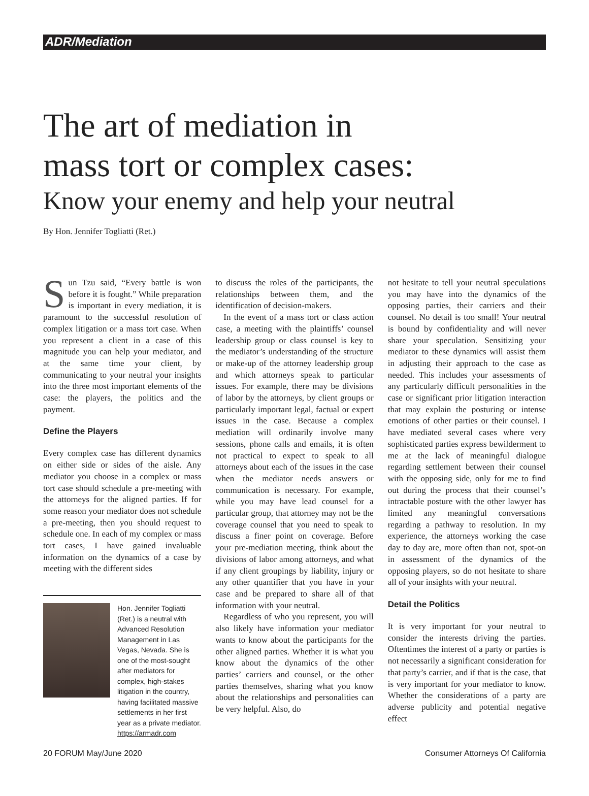ADR/Mediation
The art of mediation in
mass tort or complex cases:
Know your enemy and help your neutral
By Hon. Jennifer Togliatti (Ret.)
Sun Tzu said, “Every battle is won before it is fought.” While preparation is important in every mediation, it is paramount to the successful resolution of complex litigation or a mass tort case. When you represent a client in a case of this magnitude you can help your mediator, and at the same time your client, by communicating to your neutral your insights into the three most important elements of the case: the players, the politics and the payment.
Define the Players
Every complex case has different dynamics on either side or sides of the aisle. Any mediator you choose in a complex or mass tort case should schedule a pre-meeting with the attorneys for the aligned parties. If for some reason your mediator does not schedule a pre-meeting, then you should request to schedule one. In each of my complex or mass tort cases, I have gained invaluable information on the dynamics of a case by meeting with the different sides
Hon. Jennifer Togliatti (Ret.) is a neutral with Advanced Resolution Management in Las Vegas, Nevada. She is one of the most-sought after mediators for complex, high-stakes litigation in the country, having facilitated massive settlements in her first year as a private mediator. https://armadr.com
to discuss the roles of the participants, the relationships between them, and the identification of decision-makers.
In the event of a mass tort or class action case, a meeting with the plaintiffs’ counsel leadership group or class counsel is key to the mediator’s understanding of the structure or make-up of the attorney leadership group and which attorneys speak to particular issues. For example, there may be divisions of labor by the attorneys, by client groups or particularly important legal, factual or expert issues in the case. Because a complex mediation will ordinarily involve many sessions, phone calls and emails, it is often not practical to expect to speak to all attorneys about each of the issues in the case when the mediator needs answers or communication is necessary. For example, while you may have lead counsel for a particular group, that attorney may not be the coverage counsel that you need to speak to discuss a finer point on coverage. Before your pre-mediation meeting, think about the divisions of labor among attorneys, and what if any client groupings by liability, injury or any other quantifier that you have in your case and be prepared to share all of that information with your neutral.
Regardless of who you represent, you will also likely have information your mediator wants to know about the participants for the other aligned parties. Whether it is what you know about the dynamics of the other parties’ carriers and counsel, or the other parties themselves, sharing what you know about the relationships and personalities can be very helpful. Also, do
not hesitate to tell your neutral speculations you may have into the dynamics of the opposing parties, their carriers and their counsel. No detail is too small! Your neutral is bound by confidentiality and will never share your speculation. Sensitizing your mediator to these dynamics will assist them in adjusting their approach to the case as needed. This includes your assessments of any particularly difficult personalities in the case or significant prior litigation interaction that may explain the posturing or intense emotions of other parties or their counsel. I have mediated several cases where very sophisticated parties express bewilderment to me at the lack of meaningful dialogue regarding settlement between their counsel with the opposing side, only for me to find out during the process that their counsel’s intractable posture with the other lawyer has limited any meaningful conversations regarding a pathway to resolution. In my experience, the attorneys working the case day to day are, more often than not, spot-on in assessment of the dynamics of the opposing players, so do not hesitate to share all of your insights with your neutral.
Detail the Politics
It is very important for your neutral to consider the interests driving the parties. Oftentimes the interest of a party or parties is not necessarily a significant consideration for that party’s carrier, and if that is the case, that is very important for your mediator to know. Whether the considerations of a party are adverse publicity and potential negative effect
20 FORUM May/June 2020 Consumer Attorneys Of California